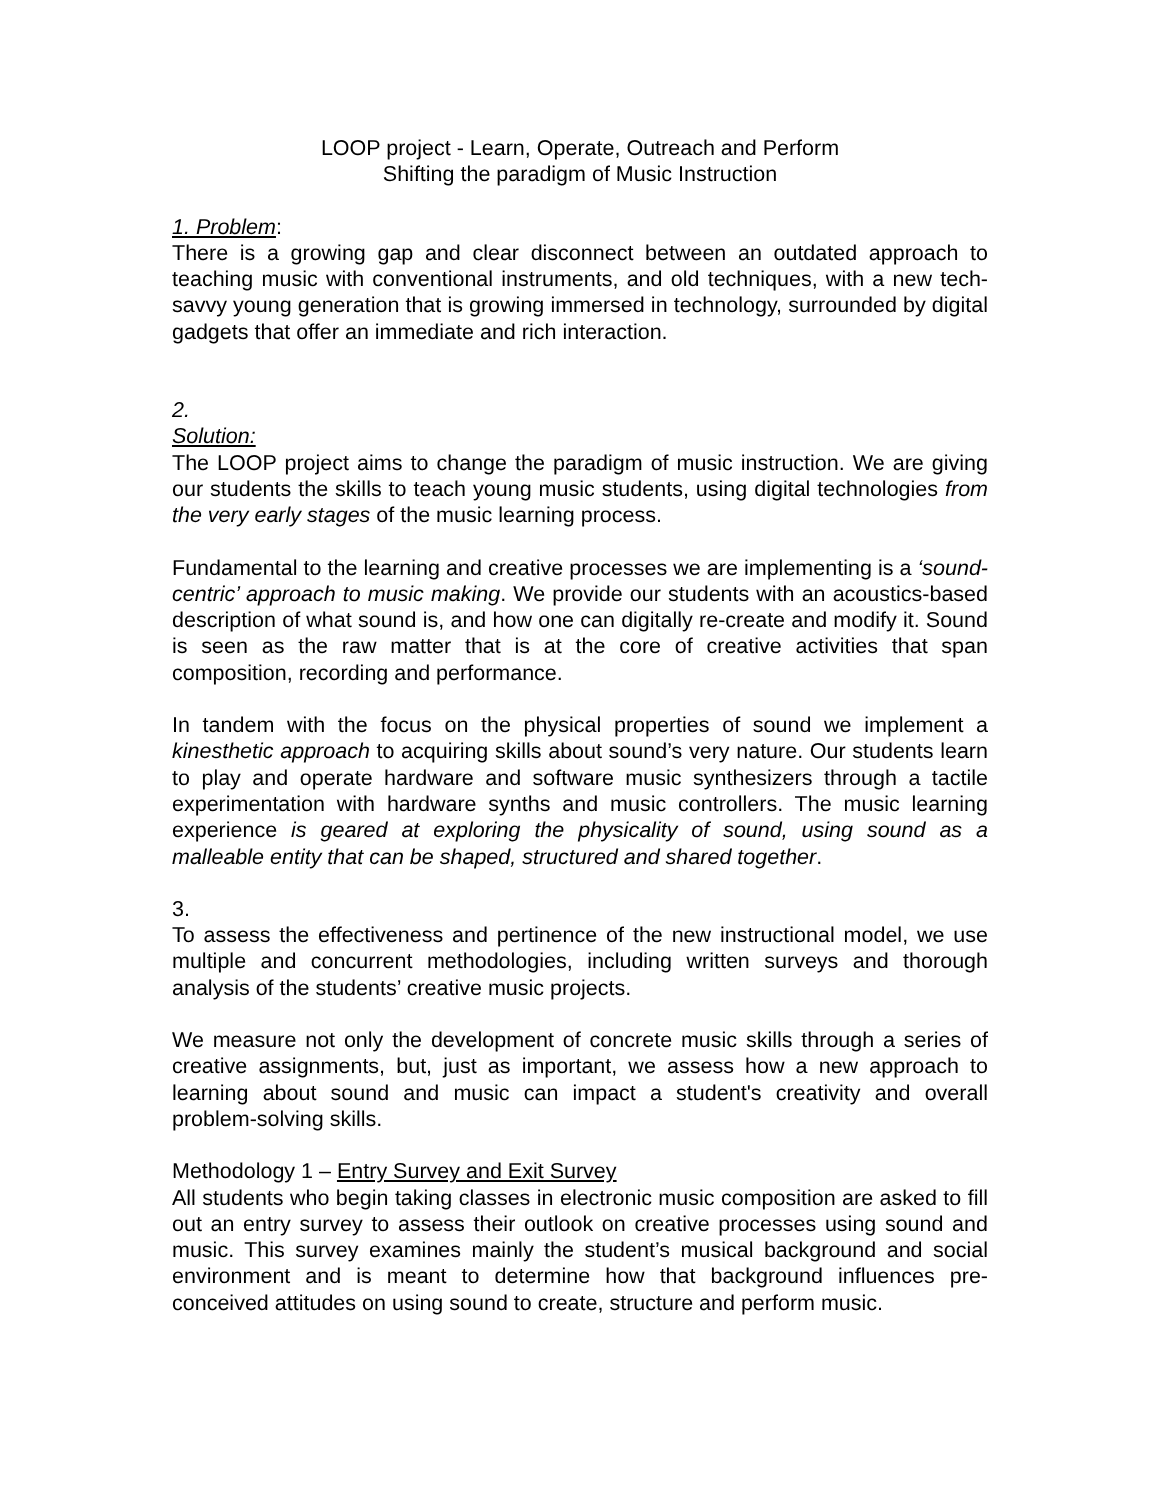LOOP project - Learn, Operate, Outreach and Perform
Shifting the paradigm of Music Instruction
1. Problem:
There is a growing gap and clear disconnect between an outdated approach to teaching music with conventional instruments, and old techniques, with a new tech-savvy young generation that is growing immersed in technology, surrounded by digital gadgets that offer an immediate and rich interaction.
2.
Solution:
The LOOP project aims to change the paradigm of music instruction. We are giving our students the skills to teach young music students, using digital technologies from the very early stages of the music learning process.
Fundamental to the learning and creative processes we are implementing is a ‘sound-centric’ approach to music making. We provide our students with an acoustics-based description of what sound is, and how one can digitally re-create and modify it. Sound is seen as the raw matter that is at the core of creative activities that span composition, recording and performance.
In tandem with the focus on the physical properties of sound we implement a kinesthetic approach to acquiring skills about sound’s very nature. Our students learn to play and operate hardware and software music synthesizers through a tactile experimentation with hardware synths and music controllers. The music learning experience is geared at exploring the physicality of sound, using sound as a malleable entity that can be shaped, structured and shared together.
3.
To assess the effectiveness and pertinence of the new instructional model, we use multiple and concurrent methodologies, including written surveys and thorough analysis of the students’ creative music projects.
We measure not only the development of concrete music skills through a series of creative assignments, but, just as important, we assess how a new approach to learning about sound and music can impact a student's creativity and overall problem-solving skills.
Methodology 1 – Entry Survey and Exit Survey
All students who begin taking classes in electronic music composition are asked to fill out an entry survey to assess their outlook on creative processes using sound and music. This survey examines mainly the student’s musical background and social environment and is meant to determine how that background influences pre-conceived attitudes on using sound to create, structure and perform music.